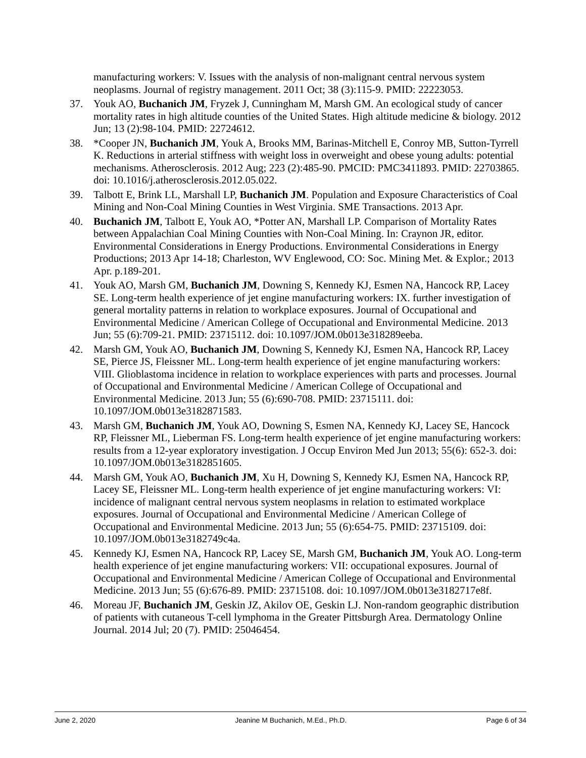manufacturing workers: V. Issues with the analysis of non-malignant central nervous system neoplasms. Journal of registry management. 2011 Oct; 38 (3):115-9. PMID: 22223053.
37. Youk AO, Buchanich JM, Fryzek J, Cunningham M, Marsh GM. An ecological study of cancer mortality rates in high altitude counties of the United States. High altitude medicine & biology. 2012 Jun; 13 (2):98-104. PMID: 22724612.
38. *Cooper JN, Buchanich JM, Youk A, Brooks MM, Barinas-Mitchell E, Conroy MB, Sutton-Tyrrell K. Reductions in arterial stiffness with weight loss in overweight and obese young adults: potential mechanisms. Atherosclerosis. 2012 Aug; 223 (2):485-90. PMCID: PMC3411893. PMID: 22703865. doi: 10.1016/j.atherosclerosis.2012.05.022.
39. Talbott E, Brink LL, Marshall LP, Buchanich JM. Population and Exposure Characteristics of Coal Mining and Non-Coal Mining Counties in West Virginia. SME Transactions. 2013 Apr.
40. Buchanich JM, Talbott E, Youk AO, *Potter AN, Marshall LP. Comparison of Mortality Rates between Appalachian Coal Mining Counties with Non-Coal Mining. In: Craynon JR, editor. Environmental Considerations in Energy Productions. Environmental Considerations in Energy Productions; 2013 Apr 14-18; Charleston, WV Englewood, CO: Soc. Mining Met. & Explor.; 2013 Apr. p.189-201.
41. Youk AO, Marsh GM, Buchanich JM, Downing S, Kennedy KJ, Esmen NA, Hancock RP, Lacey SE. Long-term health experience of jet engine manufacturing workers: IX. further investigation of general mortality patterns in relation to workplace exposures. Journal of Occupational and Environmental Medicine / American College of Occupational and Environmental Medicine. 2013 Jun; 55 (6):709-21. PMID: 23715112. doi: 10.1097/JOM.0b013e318289eeba.
42. Marsh GM, Youk AO, Buchanich JM, Downing S, Kennedy KJ, Esmen NA, Hancock RP, Lacey SE, Pierce JS, Fleissner ML. Long-term health experience of jet engine manufacturing workers: VIII. Glioblastoma incidence in relation to workplace experiences with parts and processes. Journal of Occupational and Environmental Medicine / American College of Occupational and Environmental Medicine. 2013 Jun; 55 (6):690-708. PMID: 23715111. doi: 10.1097/JOM.0b013e3182871583.
43. Marsh GM, Buchanich JM, Youk AO, Downing S, Esmen NA, Kennedy KJ, Lacey SE, Hancock RP, Fleissner ML, Lieberman FS. Long-term health experience of jet engine manufacturing workers: results from a 12-year exploratory investigation. J Occup Environ Med Jun 2013; 55(6): 652-3. doi: 10.1097/JOM.0b013e3182851605.
44. Marsh GM, Youk AO, Buchanich JM, Xu H, Downing S, Kennedy KJ, Esmen NA, Hancock RP, Lacey SE, Fleissner ML. Long-term health experience of jet engine manufacturing workers: VI: incidence of malignant central nervous system neoplasms in relation to estimated workplace exposures. Journal of Occupational and Environmental Medicine / American College of Occupational and Environmental Medicine. 2013 Jun; 55 (6):654-75. PMID: 23715109. doi: 10.1097/JOM.0b013e3182749c4a.
45. Kennedy KJ, Esmen NA, Hancock RP, Lacey SE, Marsh GM, Buchanich JM, Youk AO. Long-term health experience of jet engine manufacturing workers: VII: occupational exposures. Journal of Occupational and Environmental Medicine / American College of Occupational and Environmental Medicine. 2013 Jun; 55 (6):676-89. PMID: 23715108. doi: 10.1097/JOM.0b013e3182717e8f.
46. Moreau JF, Buchanich JM, Geskin JZ, Akilov OE, Geskin LJ. Non-random geographic distribution of patients with cutaneous T-cell lymphoma in the Greater Pittsburgh Area. Dermatology Online Journal. 2014 Jul; 20 (7). PMID: 25046454.
June 2, 2020 Jeanine M Buchanich, M.Ed., Ph.D. Page 6 of 34